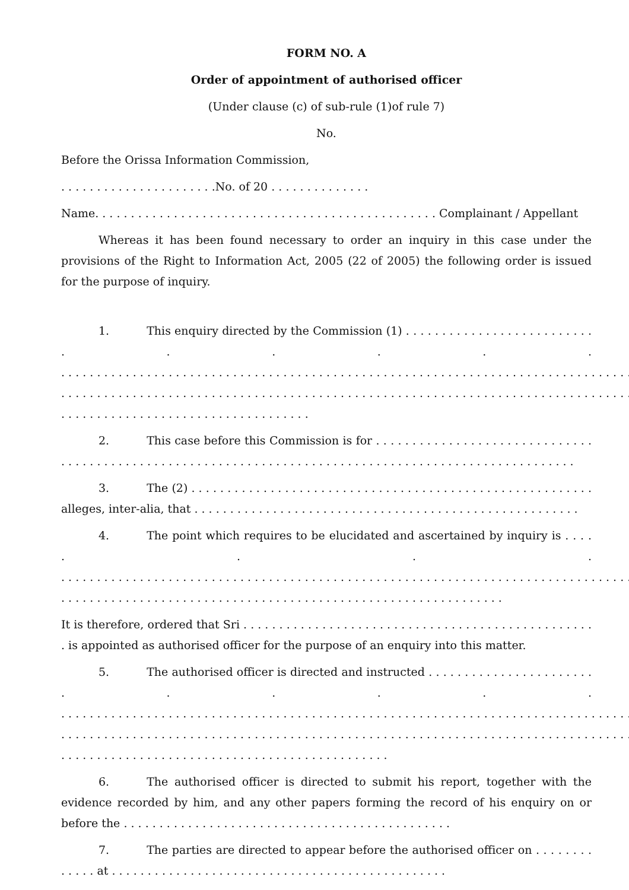FORM NO. A
Order of appointment of authorised officer
(Under clause (c) of sub-rule (1)of rule 7)
No.
Before the Orissa Information Commission,
. . . . . . . . . . . . . . . . . . . . . .No. of 20 . . . . . . . . . . . . . .
Name. . . . . . . . . . . . . . . . . . . . . . . . . . . . . . . . . . . . . . . . . . . . . . . . Complainant / Appellant
Whereas it has been found necessary to order an inquiry in this case under the provisions of the Right to Information Act, 2005 (22 of 2005) the following order is issued for the purpose of inquiry.
1. This enquiry directed by the Commission (1) . . . . . . . . . . . . . . . . . . . . . . . . . . . . . . . . . . . . . . . . . . . . . . . . . . . . . . . . . . . . . . . . . . . . . . . . . . . . . . . . . . . . . . . . . . . . . . . . . . . . . . . . . . . . . . . . . . . . . . . . . . . . . . . . . . . . . . . . . . . . . . . . . . . . . . . . . . . . . . . . . . . . . . . . . . . . . . . . . . . . . . . . . . . . . . . . . . . . . . . . . . . . . . . . . . . . . . . . . . . . . . . . . . . . .
2. This case before this Commission is for . . . . . . . . . . . . . . . . . . . . . . . . . . . . . . . . . . . . . . . . . . . . . . . . . . . . . . . . . . . . . . . . . . . . . . . . . . . . . . . . . . . . . . . . . . . . . . . . . . . . . .
3. The (2) . . . . . . . . . . . . . . . . . . . . . . . . . . . . . . . . . . . . . . . . . . . . . . . . . . . . . . . . alleges, inter-alia, that . . . . . . . . . . . . . . . . . . . . . . . . . . . . . . . . . . . . . . . . . . . . . . . . . . . . . .
4. The point which requires to be elucidated and ascertained by inquiry is . . . . . . . . . . . . . . . . . . . . . . . . . . . . . . . . . . . . . . . . . . . . . . . . . . . . . . . . . . . . . . . . . . . . . . . . . . . . . . . . . . . . . . . . . . . . . . . . . . . . . . . . . . . . . . . . . . . . . . . . . . . . . . . . . . . . . . . . . . . . . . . . . . . . . . .
It is therefore, ordered that Sri . . . . . . . . . . . . . . . . . . . . . . . . . . . . . . . . . . . . . . . . . . . . . . . . . . is appointed as authorised officer for the purpose of an enquiry into this matter.
5. The authorised officer is directed and instructed . . . . . . . . . . . . . . . . . . . . . . . . . . . . . . . . . . . . . . . . . . . . . . . . . . . . . . . . . . . . . . . . . . . . . . . . . . . . . . . . . . . . . . . . . . . . . . . . . . . . . . . . . . . . . . . . . . . . . . . . . . . . . . . . . . . . . . . . . . . . . . . . . . . . . . . . . . . . . . . . . . . . . . . . . . . . . . . . . . . . . . . . . . . . . . . . . . . . . . . . . . . . . . . . . . . . . . . . . . . . . . . . . . . . . . . . . . . . .
6. The authorised officer is directed to submit his report, together with the evidence recorded by him, and any other papers forming the record of his enquiry on or before the . . . . . . . . . . . . . . . . . . . . . . . . . . . . . . . . . . . . . . . . . . . . . .
7. The parties are directed to appear before the authorised officer on . . . . . . . . . . . . . at . . . . . . . . . . . . . . . . . . . . . . . . . . . . . . . . . . . . . . . . . . . . . . .